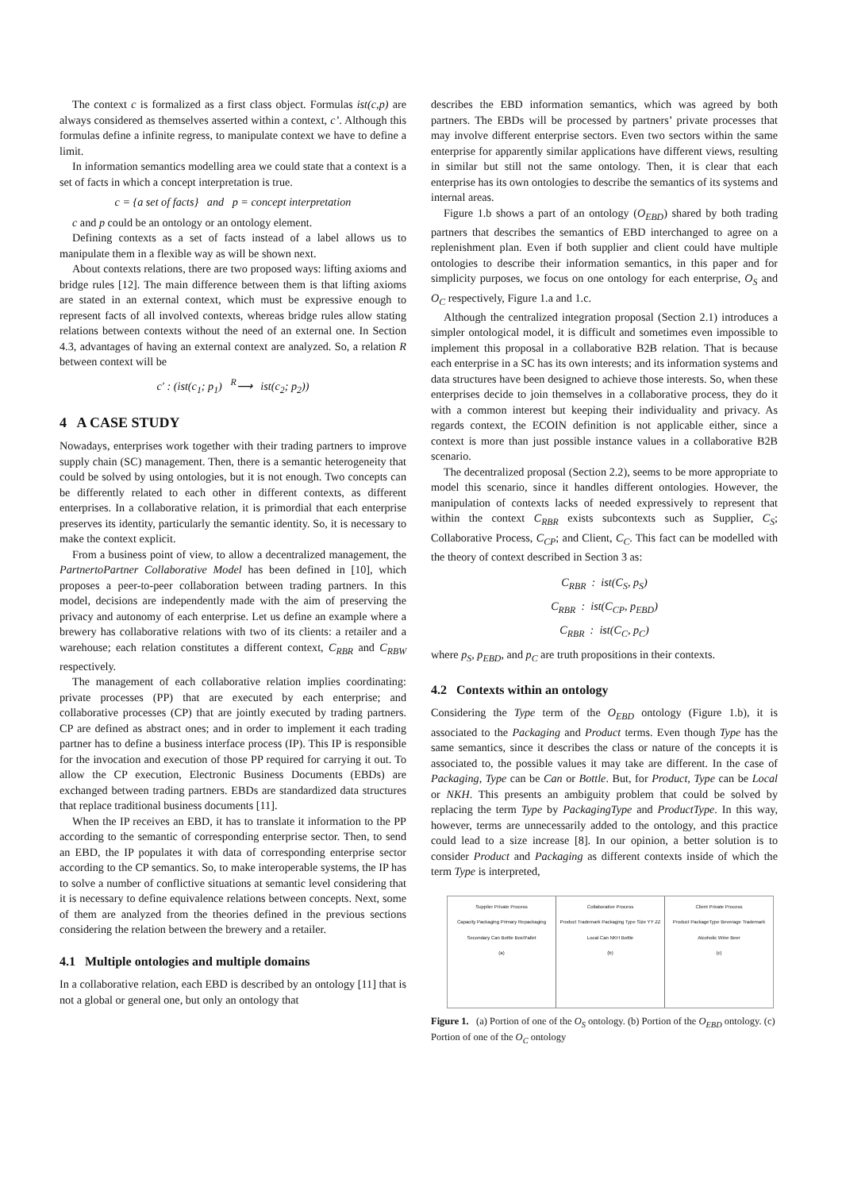The context c is formalized as a first class object. Formulas ist(c,p) are always considered as themselves asserted within a context, c’. Although this formulas define a infinite regress, to manipulate context we have to define a limit.
In information semantics modelling area we could state that a context is a set of facts in which a concept interpretation is true.
c = {a set of facts} and p = concept interpretation
c and p could be an ontology or an ontology element.
Defining contexts as a set of facts instead of a label allows us to manipulate them in a flexible way as will be shown next.
About contexts relations, there are two proposed ways: lifting axioms and bridge rules [12]. The main difference between them is that lifting axioms are stated in an external context, which must be expressive enough to represent facts of all involved contexts, whereas bridge rules allow stating relations between contexts without the need of an external one. In Section 4.3, advantages of having an external context are analyzed. So, a relation R between context will be
c′ : (ist(c<sub>1</sub>; p<sub>1</sub>) <sup>R</sup>⟶ ist(c<sub>2</sub>; p<sub>2</sub>))
4 A CASE STUDY
Nowadays, enterprises work together with their trading partners to improve supply chain (SC) management. Then, there is a semantic heterogeneity that could be solved by using ontologies, but it is not enough. Two concepts can be differently related to each other in different contexts, as different enterprises. In a collaborative relation, it is primordial that each enterprise preserves its identity, particularly the semantic identity. So, it is necessary to make the context explicit.
From a business point of view, to allow a decentralized management, the PartnertoPartner Collaborative Model has been defined in [10], which proposes a peer-to-peer collaboration between trading partners. In this model, decisions are independently made with the aim of preserving the privacy and autonomy of each enterprise. Let us define an example where a brewery has collaborative relations with two of its clients: a retailer and a warehouse; each relation constitutes a different context, C<sub>RBR</sub> and C<sub>RBW</sub> respectively.
The management of each collaborative relation implies coordinating: private processes (PP) that are executed by each enterprise; and collaborative processes (CP) that are jointly executed by trading partners. CP are defined as abstract ones; and in order to implement it each trading partner has to define a business interface process (IP). This IP is responsible for the invocation and execution of those PP required for carrying it out. To allow the CP execution, Electronic Business Documents (EBDs) are exchanged between trading partners. EBDs are standardized data structures that replace traditional business documents [11].
When the IP receives an EBD, it has to translate it information to the PP according to the semantic of corresponding enterprise sector. Then, to send an EBD, the IP populates it with data of corresponding enterprise sector according to the CP semantics. So, to make interoperable systems, the IP has to solve a number of conflictive situations at semantic level considering that it is necessary to define equivalence relations between concepts. Next, some of them are analyzed from the theories defined in the previous sections considering the relation between the brewery and a retailer.
4.1 Multiple ontologies and multiple domains
In a collaborative relation, each EBD is described by an ontology [11] that is not a global or general one, but only an ontology that
describes the EBD information semantics, which was agreed by both partners. The EBDs will be processed by partners’ private processes that may involve different enterprise sectors. Even two sectors within the same enterprise for apparently similar applications have different views, resulting in similar but still not the same ontology. Then, it is clear that each enterprise has its own ontologies to describe the semantics of its systems and internal areas.
Figure 1.b shows a part of an ontology (O<sub>EBD</sub>) shared by both trading partners that describes the semantics of EBD interchanged to agree on a replenishment plan. Even if both supplier and client could have multiple ontologies to describe their information semantics, in this paper and for simplicity purposes, we focus on one ontology for each enterprise, O<sub>S</sub> and O<sub>C</sub> respectively, Figure 1.a and 1.c.
Although the centralized integration proposal (Section 2.1) introduces a simpler ontological model, it is difficult and sometimes even impossible to implement this proposal in a collaborative B2B relation. That is because each enterprise in a SC has its own interests; and its information systems and data structures have been designed to achieve those interests. So, when these enterprises decide to join themselves in a collaborative process, they do it with a common interest but keeping their individuality and privacy. As regards context, the ECOIN definition is not applicable either, since a context is more than just possible instance values in a collaborative B2B scenario.
The decentralized proposal (Section 2.2), seems to be more appropriate to model this scenario, since it handles different ontologies. However, the manipulation of contexts lacks of needed expressively to represent that within the context C<sub>RBR</sub> exists subcontexts such as Supplier, C<sub>S</sub>; Collaborative Process, C<sub>CP</sub>; and Client, C<sub>C</sub>. This fact can be modelled with the theory of context described in Section 3 as:
C<sub>RBR</sub> : ist(C<sub>S</sub>, p<sub>S</sub>)
C<sub>RBR</sub> : ist(C<sub>CP</sub>, p<sub>EBD</sub>)
C<sub>RBR</sub> : ist(C<sub>C</sub>, p<sub>C</sub>)
where p<sub>S</sub>, p<sub>EBD</sub>, and p<sub>C</sub> are truth propositions in their contexts.
4.2 Contexts within an ontology
Considering the Type term of the O<sub>EBD</sub> ontology (Figure 1.b), it is associated to the Packaging and Product terms. Even though Type has the same semantics, since it describes the class or nature of the concepts it is associated to, the possible values it may take are different. In the case of Packaging, Type can be Can or Bottle. But, for Product, Type can be Local or NKH. This presents an ambiguity problem that could be solved by replacing the term Type by PackagingType and ProductType. In this way, however, terms are unnecessarily added to the ontology, and this practice could lead to a size increase [8]. In our opinion, a better solution is to consider Product and Packaging as different contexts inside of which the term Type is interpreted,
Supplier Private Process
Capacity Packaging Primary Repackaging Secondary Can Bottle Box/Pallet
(a)
Collaborative Process
Product Trademark Packaging Type Size YY ZZ Local Can NKH Bottle
(b)
Client Private Process
Product PackageType Beverage Trademark Alcoholic Wine Beer
(c)
Figure 1. (a) Portion of one of the O<sub>S</sub> ontology. (b) Portion of the O<sub>EBD</sub> ontology. (c) Portion of one of the O<sub>C</sub> ontology